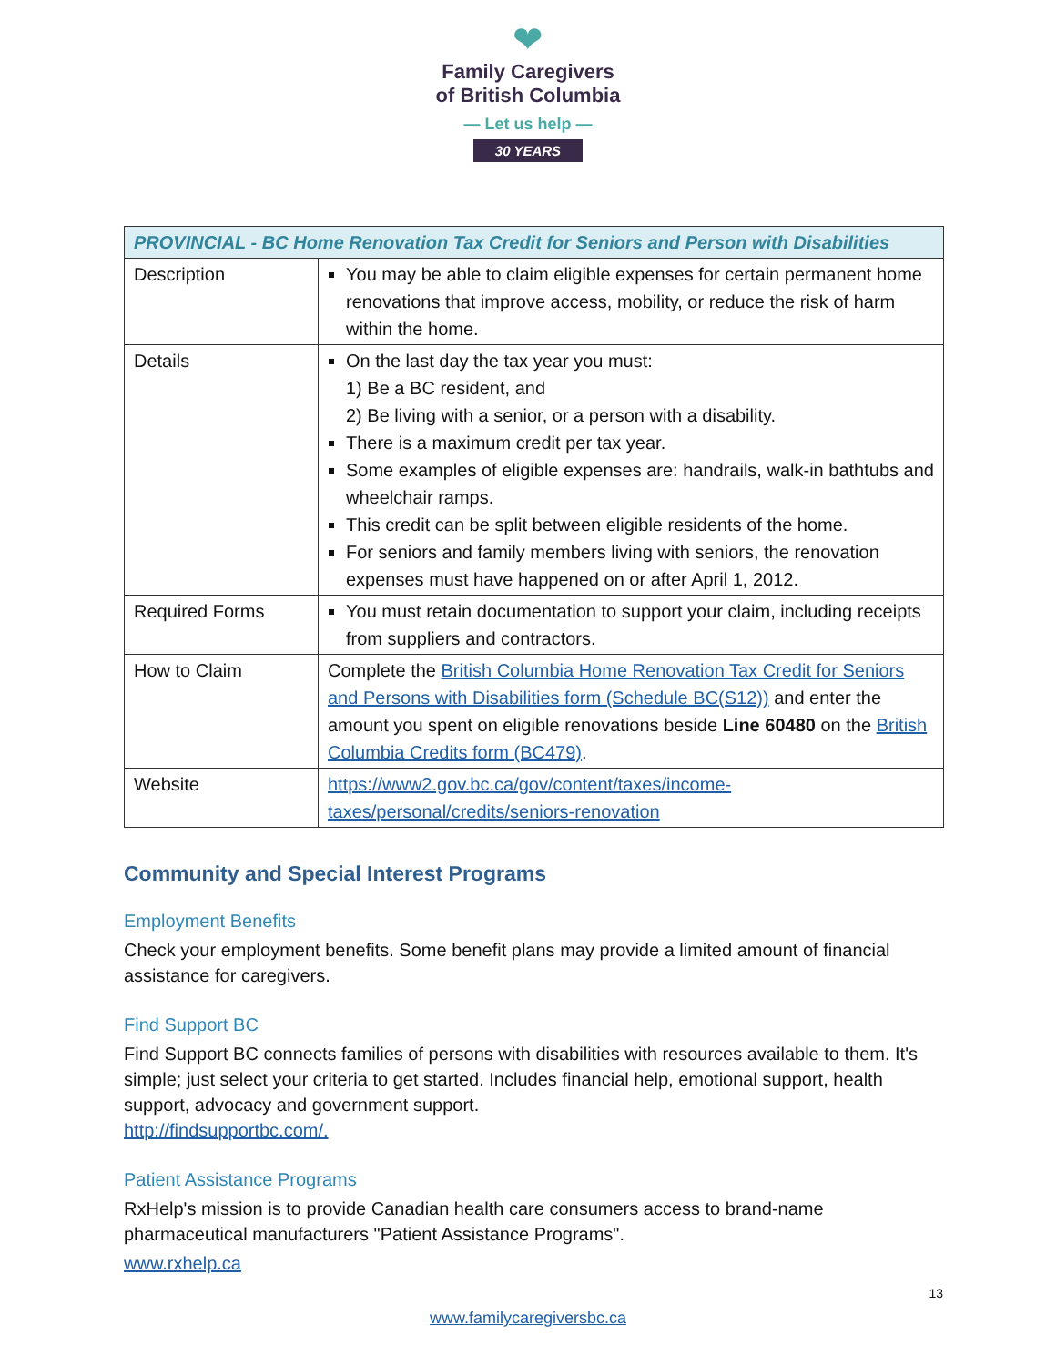❤
Family Caregivers
of British Columbia
— Let us help —
30 YEARS
| PROVINCIAL - BC Home Renovation Tax Credit for Seniors and Person with Disabilities | |
| --- | --- |
| Description | You may be able to claim eligible expenses for certain permanent home renovations that improve access, mobility, or reduce the risk of harm within the home. |
| Details | On the last day the tax year you must: 1) Be a BC resident, and 2) Be living with a senior, or a person with a disability. There is a maximum credit per tax year. Some examples of eligible expenses are: handrails, walk-in bathtubs and wheelchair ramps. This credit can be split between eligible residents of the home. For seniors and family members living with seniors, the renovation expenses must have happened on or after April 1, 2012. |
| Required Forms | You must retain documentation to support your claim, including receipts from suppliers and contractors. |
| How to Claim | Complete the British Columbia Home Renovation Tax Credit for Seniors and Persons with Disabilities form (Schedule BC(S12)) and enter the amount you spent on eligible renovations beside Line 60480 on the British Columbia Credits form (BC479) . |
| Website | https://www2.gov.bc.ca/gov/content/taxes/income-taxes/personal/credits/seniors-renovation |
Community and Special Interest Programs
Employment Benefits
Check your employment benefits. Some benefit plans may provide a limited amount of financial assistance for caregivers.
Find Support BC
Find Support BC connects families of persons with disabilities with resources available to them. It's simple; just select your criteria to get started. Includes financial help, emotional support, health support, advocacy and government support.
http://findsupportbc.com/.
Patient Assistance Programs
RxHelp's mission is to provide Canadian health care consumers access to brand-name pharmaceutical manufacturers "Patient Assistance Programs".
www.rxhelp.ca
www.familycaregiversbc.ca
13